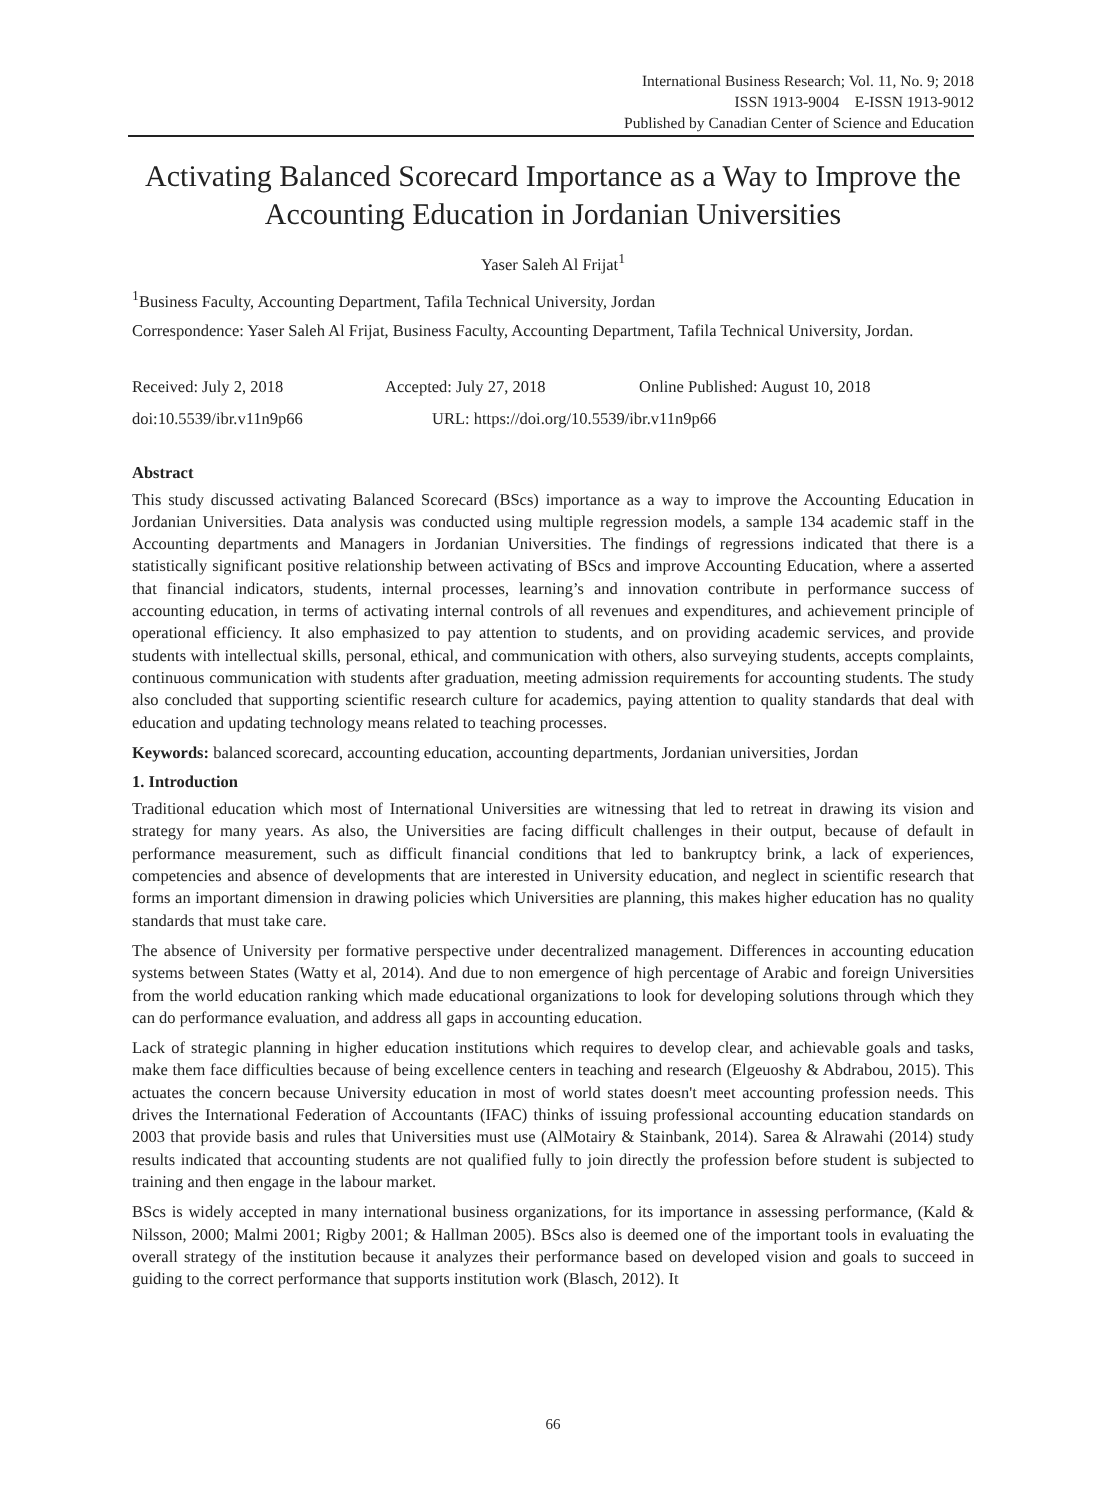International Business Research; Vol. 11, No. 9; 2018
ISSN 1913-9004 E-ISSN 1913-9012
Published by Canadian Center of Science and Education
Activating Balanced Scorecard Importance as a Way to Improve the Accounting Education in Jordanian Universities
Yaser Saleh Al Frijat<sup>1</sup>
<sup>1</sup> Business Faculty, Accounting Department, Tafila Technical University, Jordan
Correspondence: Yaser Saleh Al Frijat, Business Faculty, Accounting Department, Tafila Technical University, Jordan.
Received: July 2, 2018 Accepted: July 27, 2018 Online Published: August 10, 2018
doi:10.5539/ibr.v11n9p66 URL: https://doi.org/10.5539/ibr.v11n9p66
Abstract
This study discussed activating Balanced Scorecard (BScs) importance as a way to improve the Accounting Education in Jordanian Universities. Data analysis was conducted using multiple regression models, a sample 134 academic staff in the Accounting departments and Managers in Jordanian Universities. The findings of regressions indicated that there is a statistically significant positive relationship between activating of BScs and improve Accounting Education, where a asserted that financial indicators, students, internal processes, learning’s and innovation contribute in performance success of accounting education, in terms of activating internal controls of all revenues and expenditures, and achievement principle of operational efficiency. It also emphasized to pay attention to students, and on providing academic services, and provide students with intellectual skills, personal, ethical, and communication with others, also surveying students, accepts complaints, continuous communication with students after graduation, meeting admission requirements for accounting students. The study also concluded that supporting scientific research culture for academics, paying attention to quality standards that deal with education and updating technology means related to teaching processes.
Keywords: balanced scorecard, accounting education, accounting departments, Jordanian universities, Jordan
1. Introduction
Traditional education which most of International Universities are witnessing that led to retreat in drawing its vision and strategy for many years. As also, the Universities are facing difficult challenges in their output, because of default in performance measurement, such as difficult financial conditions that led to bankruptcy brink, a lack of experiences, competencies and absence of developments that are interested in University education, and neglect in scientific research that forms an important dimension in drawing policies which Universities are planning, this makes higher education has no quality standards that must take care.
The absence of University per formative perspective under decentralized management. Differences in accounting education systems between States (Watty et al, 2014). And due to non emergence of high percentage of Arabic and foreign Universities from the world education ranking which made educational organizations to look for developing solutions through which they can do performance evaluation, and address all gaps in accounting education.
Lack of strategic planning in higher education institutions which requires to develop clear, and achievable goals and tasks, make them face difficulties because of being excellence centers in teaching and research (Elgeuoshy & Abdrabou, 2015). This actuates the concern because University education in most of world states doesn't meet accounting profession needs. This drives the International Federation of Accountants (IFAC) thinks of issuing professional accounting education standards on 2003 that provide basis and rules that Universities must use (AlMotairy & Stainbank, 2014). Sarea & Alrawahi (2014) study results indicated that accounting students are not qualified fully to join directly the profession before student is subjected to training and then engage in the labour market.
BScs is widely accepted in many international business organizations, for its importance in assessing performance, (Kald & Nilsson, 2000; Malmi 2001; Rigby 2001; & Hallman 2005). BScs also is deemed one of the important tools in evaluating the overall strategy of the institution because it analyzes their performance based on developed vision and goals to succeed in guiding to the correct performance that supports institution work (Blasch, 2012). It
66